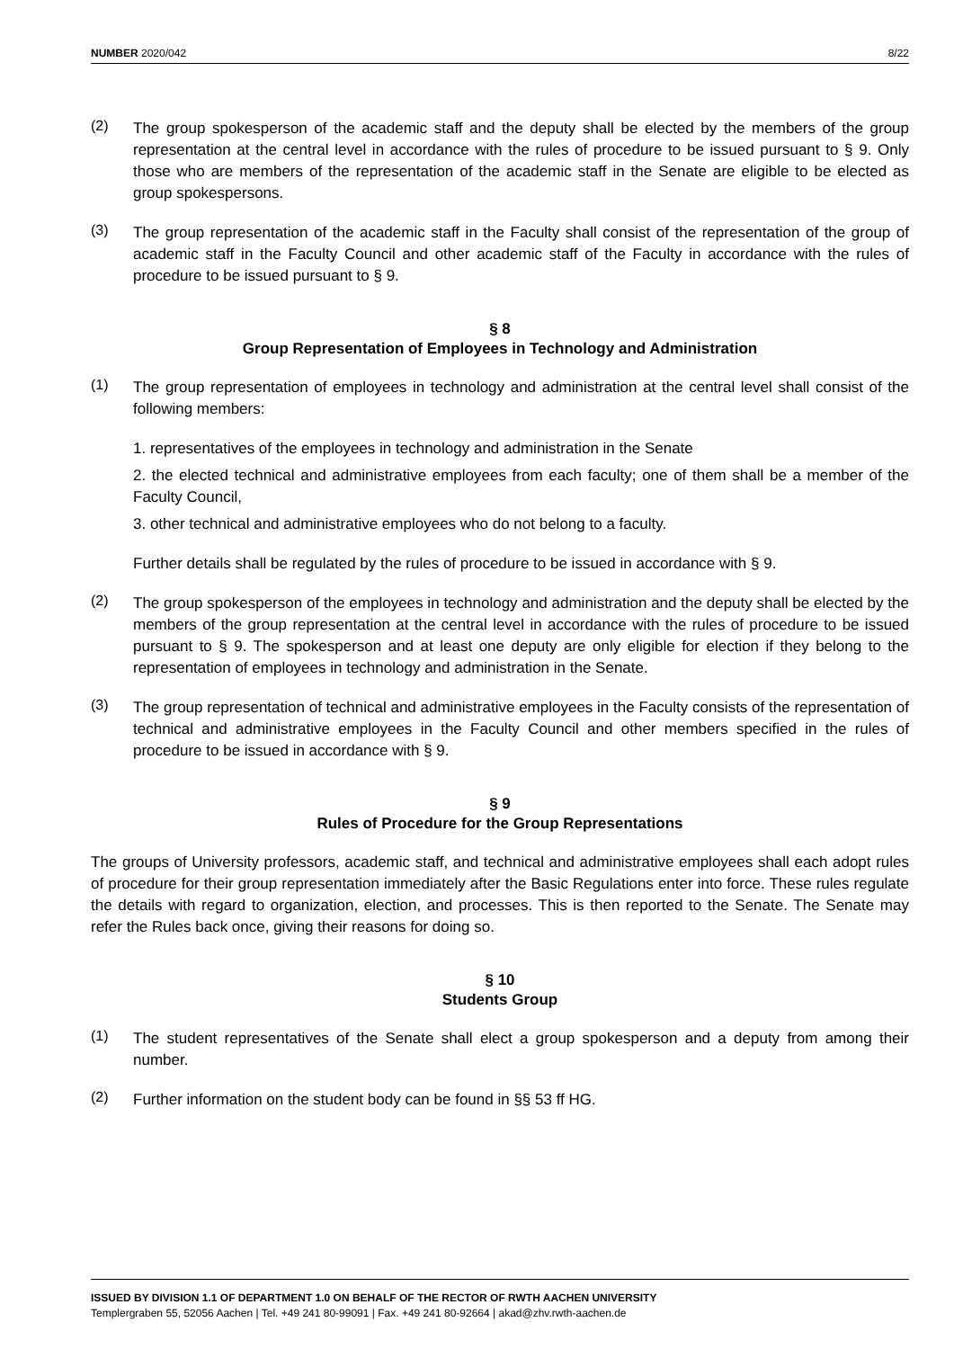NUMBER 2020/042 8/22
(2)
The group spokesperson of the academic staff and the deputy shall be elected by the members of the group representation at the central level in accordance with the rules of procedure to be issued pursuant to § 9. Only those who are members of the representation of the academic staff in the Senate are eligible to be elected as group spokespersons.
(3)
The group representation of the academic staff in the Faculty shall consist of the representation of the group of academic staff in the Faculty Council and other academic staff of the Faculty in accordance with the rules of procedure to be issued pursuant to § 9.
§ 8
Group Representation of Employees in Technology and Administration
(1)
The group representation of employees in technology and administration at the central level shall consist of the following members:
1. representatives of the employees in technology and administration in the Senate
2. the elected technical and administrative employees from each faculty; one of them shall be a member of the Faculty Council,
3. other technical and administrative employees who do not belong to a faculty.
Further details shall be regulated by the rules of procedure to be issued in accordance with § 9.
(2)
The group spokesperson of the employees in technology and administration and the deputy shall be elected by the members of the group representation at the central level in accordance with the rules of procedure to be issued pursuant to § 9. The spokesperson and at least one deputy are only eligible for election if they belong to the representation of employees in technology and administration in the Senate.
(3)
The group representation of technical and administrative employees in the Faculty consists of the representation of technical and administrative employees in the Faculty Council and other members specified in the rules of procedure to be issued in accordance with § 9.
§ 9
Rules of Procedure for the Group Representations
The groups of University professors, academic staff, and technical and administrative employees shall each adopt rules of procedure for their group representation immediately after the Basic Regulations enter into force. These rules regulate the details with regard to organization, election, and processes. This is then reported to the Senate. The Senate may refer the Rules back once, giving their reasons for doing so.
§ 10
Students Group
(1)
The student representatives of the Senate shall elect a group spokesperson and a deputy from among their number.
(2)
Further information on the student body can be found in §§ 53 ff HG.
ISSUED BY DIVISION 1.1 OF DEPARTMENT 1.0 ON BEHALF OF THE RECTOR OF RWTH AACHEN UNIVERSITY
Templergraben 55, 52056 Aachen | Tel. +49 241 80-99091 | Fax. +49 241 80-92664 | akad@zhv.rwth-aachen.de